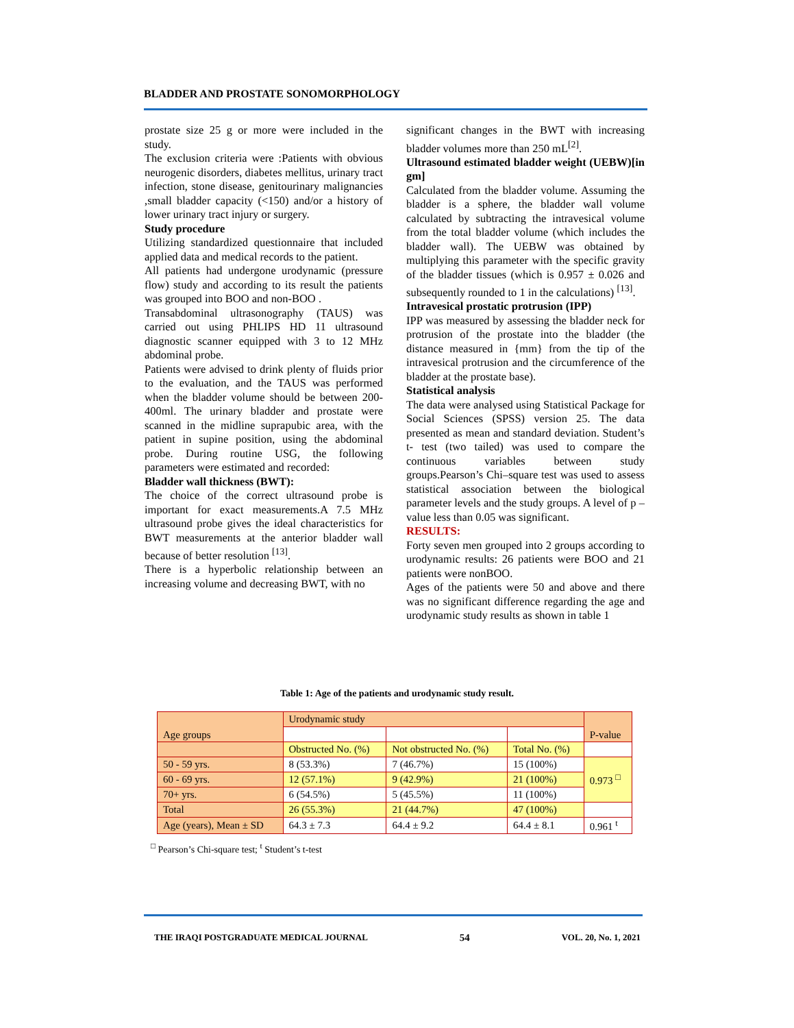BLADDER AND PROSTATE SONOMORPHOLOGY
prostate size 25 g or more were included in the study.
The exclusion criteria were :Patients with obvious neurogenic disorders, diabetes mellitus, urinary tract infection, stone disease, genitourinary malignancies ,small bladder capacity (<150) and/or a history of lower urinary tract injury or surgery.
Study procedure
Utilizing standardized questionnaire that included applied data and medical records to the patient.
All patients had undergone urodynamic (pressure flow) study and according to its result the patients was grouped into BOO and non-BOO .
Transabdominal ultrasonography (TAUS) was carried out using PHLIPS HD 11 ultrasound diagnostic scanner equipped with 3 to 12 MHz abdominal probe.
Patients were advised to drink plenty of fluids prior to the evaluation, and the TAUS was performed when the bladder volume should be between 200-400ml. The urinary bladder and prostate were scanned in the midline suprapubic area, with the patient in supine position, using the abdominal probe. During routine USG, the following parameters were estimated and recorded:
Bladder wall thickness (BWT):
The choice of the correct ultrasound probe is important for exact measurements.A 7.5 MHz ultrasound probe gives the ideal characteristics for BWT measurements at the anterior bladder wall because of better resolution <sup>[13]</sup>.
There is a hyperbolic relationship between an increasing volume and decreasing BWT, with no
significant changes in the BWT with increasing bladder volumes more than 250 mL<sup>[2]</sup>.
Ultrasound estimated bladder weight (UEBW)[in gm]
Calculated from the bladder volume. Assuming the bladder is a sphere, the bladder wall volume calculated by subtracting the intravesical volume from the total bladder volume (which includes the bladder wall). The UEBW was obtained by multiplying this parameter with the specific gravity of the bladder tissues (which is 0.957 ± 0.026 and subsequently rounded to 1 in the calculations) <sup>[13]</sup>.
Intravesical prostatic protrusion (IPP)
IPP was measured by assessing the bladder neck for protrusion of the prostate into the bladder (the distance measured in {mm} from the tip of the intravesical protrusion and the circumference of the bladder at the prostate base).
Statistical analysis
The data were analysed using Statistical Package for Social Sciences (SPSS) version 25. The data presented as mean and standard deviation. Student’s t- test (two tailed) was used to compare the continuous variables between study groups.Pearson’s Chi–square test was used to assess statistical association between the biological parameter levels and the study groups. A level of p – value less than 0.05 was significant.
RESULTS:
Forty seven men grouped into 2 groups according to urodynamic results: 26 patients were BOO and 21 patients were nonBOO.
Ages of the patients were 50 and above and there was no significant difference regarding the age and urodynamic study results as shown in table 1
Table 1: Age of the patients and urodynamic study result.
| Age groups | Urodynamic study | | | P-value |
| --- | --- | --- | --- | --- |
| | Obstructed No. (%) | Not obstructed No. (%) | Total No. (%) | |
| 50 - 59 yrs. | 8 (53.3%) | 7 (46.7%) | 15 (100%) | 0.973 <sup>□</sup> |
| 60 - 69 yrs. | 12 (57.1%) | 9 (42.9%) | 21 (100%) | |
| 70+ yrs. | 6 (54.5%) | 5 (45.5%) | 11 (100%) | |
| Total | 26 (55.3%) | 21 (44.7%) | 47 (100%) | |
| Age (years), Mean ± SD | 64.3 ± 7.3 | 64.4 ± 9.2 | 64.4 ± 8.1 | 0.961 <sup>t</sup> |
<sup>□</sup> Pearson’s Chi-square test; <sup>t</sup> Student’s t-test
THE IRAQI POSTGRADUATE MEDICAL JOURNAL 54 VOL. 20, No. 1, 2021